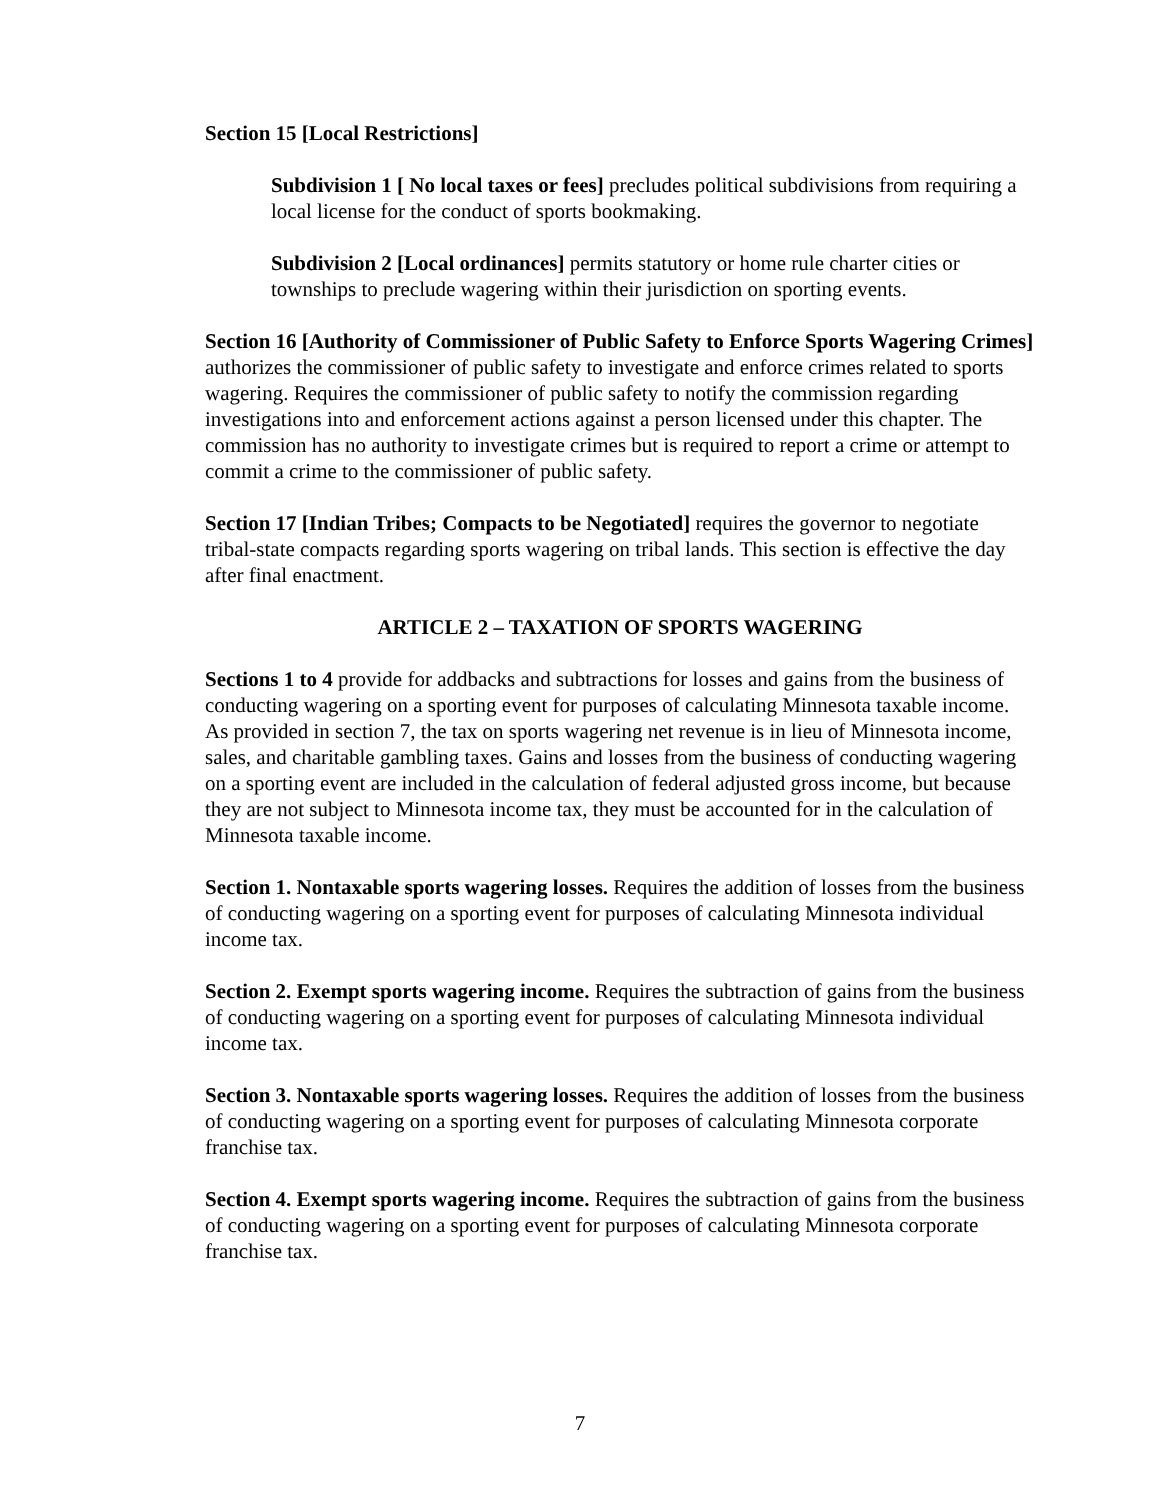Section 15 [Local Restrictions]
Subdivision 1 [ No local taxes or fees] precludes political subdivisions from requiring a local license for the conduct of sports bookmaking.
Subdivision 2 [Local ordinances] permits statutory or home rule charter cities or townships to preclude wagering within their jurisdiction on sporting events.
Section 16 [Authority of Commissioner of Public Safety to Enforce Sports Wagering Crimes] authorizes the commissioner of public safety to investigate and enforce crimes related to sports wagering. Requires the commissioner of public safety to notify the commission regarding investigations into and enforcement actions against a person licensed under this chapter. The commission has no authority to investigate crimes but is required to report a crime or attempt to commit a crime to the commissioner of public safety.
Section 17 [Indian Tribes; Compacts to be Negotiated] requires the governor to negotiate tribal-state compacts regarding sports wagering on tribal lands. This section is effective the day after final enactment.
ARTICLE 2 – TAXATION OF SPORTS WAGERING
Sections 1 to 4 provide for addbacks and subtractions for losses and gains from the business of conducting wagering on a sporting event for purposes of calculating Minnesota taxable income. As provided in section 7, the tax on sports wagering net revenue is in lieu of Minnesota income, sales, and charitable gambling taxes. Gains and losses from the business of conducting wagering on a sporting event are included in the calculation of federal adjusted gross income, but because they are not subject to Minnesota income tax, they must be accounted for in the calculation of Minnesota taxable income.
Section 1. Nontaxable sports wagering losses. Requires the addition of losses from the business of conducting wagering on a sporting event for purposes of calculating Minnesota individual income tax.
Section 2. Exempt sports wagering income. Requires the subtraction of gains from the business of conducting wagering on a sporting event for purposes of calculating Minnesota individual income tax.
Section 3. Nontaxable sports wagering losses. Requires the addition of losses from the business of conducting wagering on a sporting event for purposes of calculating Minnesota corporate franchise tax.
Section 4. Exempt sports wagering income. Requires the subtraction of gains from the business of conducting wagering on a sporting event for purposes of calculating Minnesota corporate franchise tax.
7